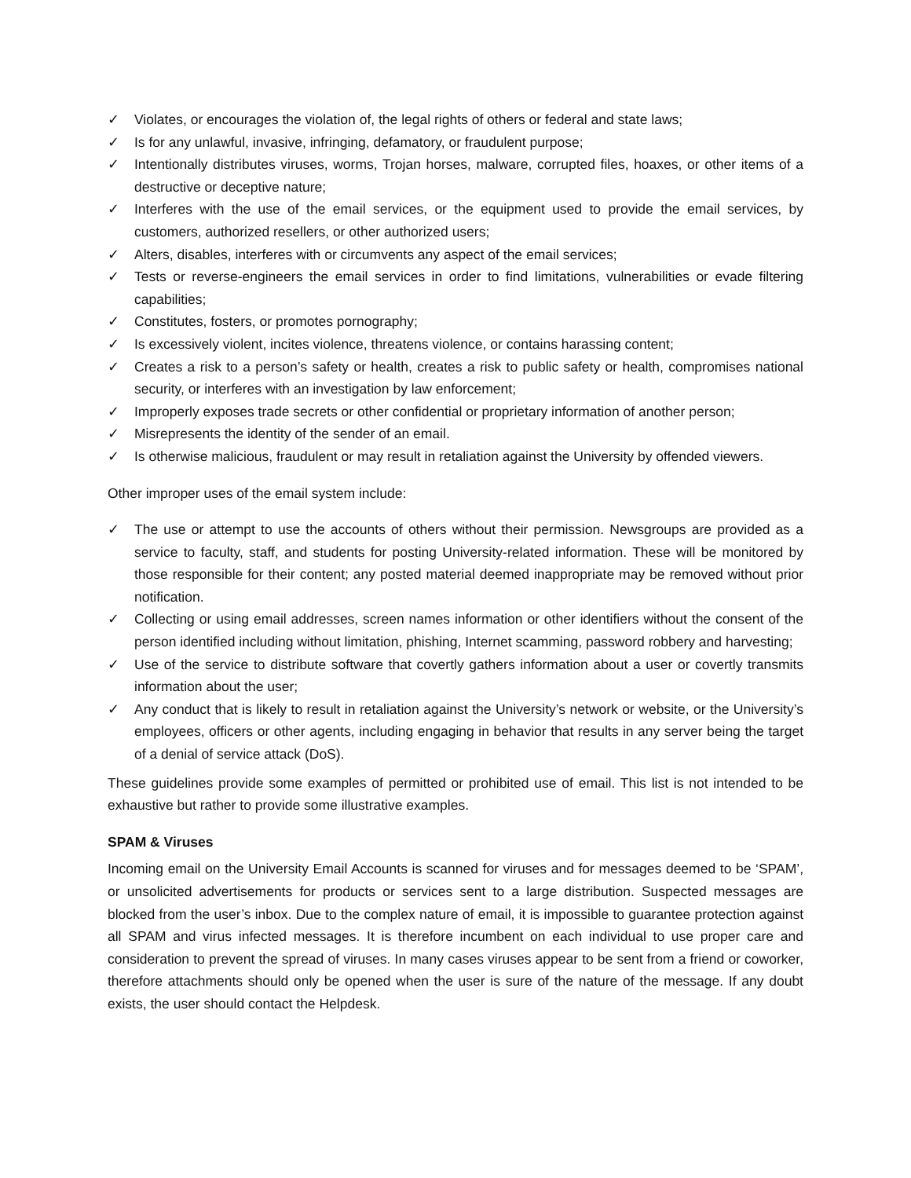✓ Violates, or encourages the violation of, the legal rights of others or federal and state laws;
✓ Is for any unlawful, invasive, infringing, defamatory, or fraudulent purpose;
✓ Intentionally distributes viruses, worms, Trojan horses, malware, corrupted files, hoaxes, or other items of a destructive or deceptive nature;
✓ Interferes with the use of the email services, or the equipment used to provide the email services, by customers, authorized resellers, or other authorized users;
✓ Alters, disables, interferes with or circumvents any aspect of the email services;
✓ Tests or reverse-engineers the email services in order to find limitations, vulnerabilities or evade filtering capabilities;
✓ Constitutes, fosters, or promotes pornography;
✓ Is excessively violent, incites violence, threatens violence, or contains harassing content;
✓ Creates a risk to a person’s safety or health, creates a risk to public safety or health, compromises national security, or interferes with an investigation by law enforcement;
✓ Improperly exposes trade secrets or other confidential or proprietary information of another person;
✓ Misrepresents the identity of the sender of an email.
✓ Is otherwise malicious, fraudulent or may result in retaliation against the University by offended viewers.
Other improper uses of the email system include:
✓ The use or attempt to use the accounts of others without their permission. Newsgroups are provided as a service to faculty, staff, and students for posting University-related information. These will be monitored by those responsible for their content; any posted material deemed inappropriate may be removed without prior notification.
✓ Collecting or using email addresses, screen names information or other identifiers without the consent of the person identified including without limitation, phishing, Internet scamming, password robbery and harvesting;
✓ Use of the service to distribute software that covertly gathers information about a user or covertly transmits information about the user;
✓ Any conduct that is likely to result in retaliation against the University’s network or website, or the University’s employees, officers or other agents, including engaging in behavior that results in any server being the target of a denial of service attack (DoS).
These guidelines provide some examples of permitted or prohibited use of email. This list is not intended to be exhaustive but rather to provide some illustrative examples.
SPAM & Viruses
Incoming email on the University Email Accounts is scanned for viruses and for messages deemed to be ‘SPAM’, or unsolicited advertisements for products or services sent to a large distribution. Suspected messages are blocked from the user’s inbox. Due to the complex nature of email, it is impossible to guarantee protection against all SPAM and virus infected messages. It is therefore incumbent on each individual to use proper care and consideration to prevent the spread of viruses. In many cases viruses appear to be sent from a friend or coworker, therefore attachments should only be opened when the user is sure of the nature of the message. If any doubt exists, the user should contact the Helpdesk.